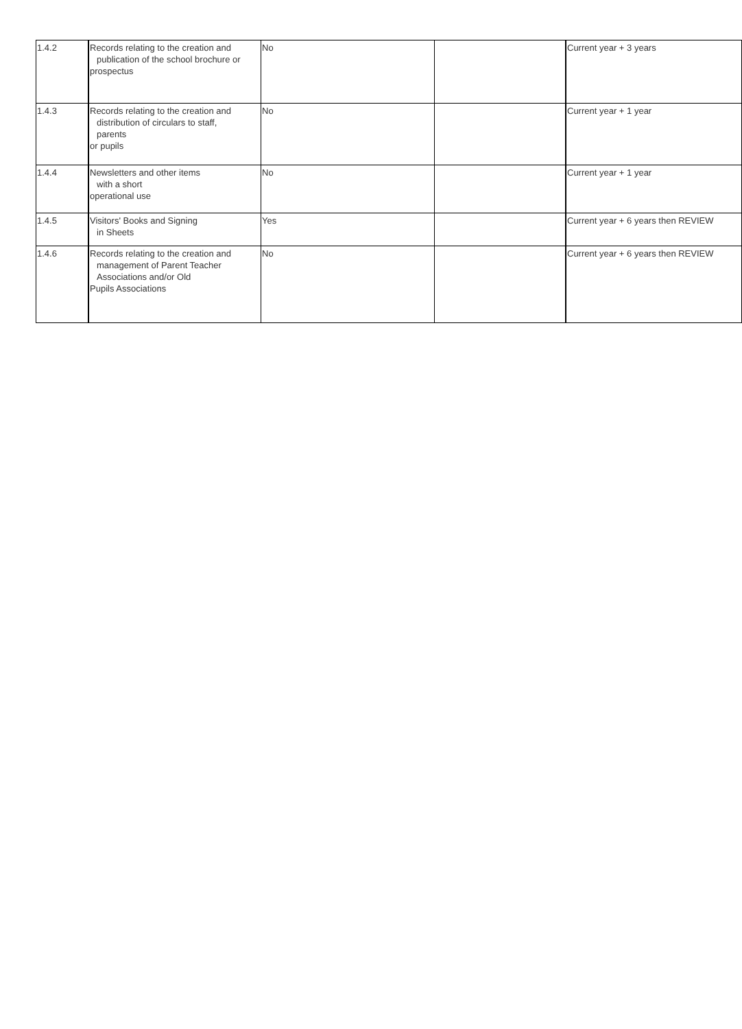| 1.4.2 | Records relating to the creation and publication of the school brochure or prospectus | No | | Current year + 3 years |
| 1.4.3 | Records relating to the creation and distribution of circulars to staff, parents or pupils | No | | Current year + 1 year |
| 1.4.4 | Newsletters and other items with a short operational use | No | | Current year + 1 year |
| 1.4.5 | Visitors' Books and Signing in Sheets | Yes | | Current year + 6 years then REVIEW |
| 1.4.6 | Records relating to the creation and management of Parent Teacher Associations and/or Old Pupils Associations | No | | Current year + 6 years then REVIEW |